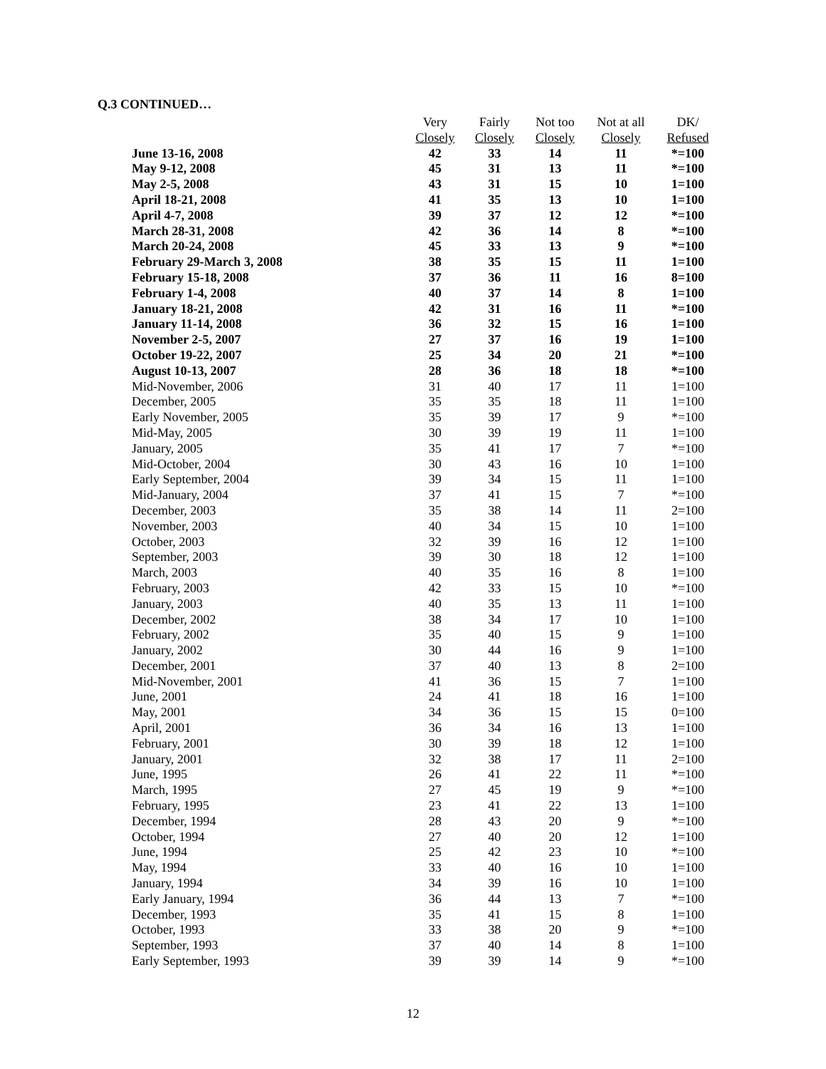Q.3 CONTINUED…
| | Very | Fairly | Not too | Not at all | DK/ |
| --- | --- | --- | --- | --- | --- |
| | Closely | Closely | Closely | Closely | Refused |
| June 13-16, 2008 | 42 | 33 | 14 | 11 | *=100 |
| May 9-12, 2008 | 45 | 31 | 13 | 11 | *=100 |
| May 2-5, 2008 | 43 | 31 | 15 | 10 | 1=100 |
| April 18-21, 2008 | 41 | 35 | 13 | 10 | 1=100 |
| April 4-7, 2008 | 39 | 37 | 12 | 12 | *=100 |
| March 28-31, 2008 | 42 | 36 | 14 | 8 | *=100 |
| March 20-24, 2008 | 45 | 33 | 13 | 9 | *=100 |
| February 29-March 3, 2008 | 38 | 35 | 15 | 11 | 1=100 |
| February 15-18, 2008 | 37 | 36 | 11 | 16 | 8=100 |
| February 1-4, 2008 | 40 | 37 | 14 | 8 | 1=100 |
| January 18-21, 2008 | 42 | 31 | 16 | 11 | *=100 |
| January 11-14, 2008 | 36 | 32 | 15 | 16 | 1=100 |
| November 2-5, 2007 | 27 | 37 | 16 | 19 | 1=100 |
| October 19-22, 2007 | 25 | 34 | 20 | 21 | *=100 |
| August 10-13, 2007 | 28 | 36 | 18 | 18 | *=100 |
| Mid-November, 2006 | 31 | 40 | 17 | 11 | 1=100 |
| December, 2005 | 35 | 35 | 18 | 11 | 1=100 |
| Early November, 2005 | 35 | 39 | 17 | 9 | *=100 |
| Mid-May, 2005 | 30 | 39 | 19 | 11 | 1=100 |
| January, 2005 | 35 | 41 | 17 | 7 | *=100 |
| Mid-October, 2004 | 30 | 43 | 16 | 10 | 1=100 |
| Early September, 2004 | 39 | 34 | 15 | 11 | 1=100 |
| Mid-January, 2004 | 37 | 41 | 15 | 7 | *=100 |
| December, 2003 | 35 | 38 | 14 | 11 | 2=100 |
| November, 2003 | 40 | 34 | 15 | 10 | 1=100 |
| October, 2003 | 32 | 39 | 16 | 12 | 1=100 |
| September, 2003 | 39 | 30 | 18 | 12 | 1=100 |
| March, 2003 | 40 | 35 | 16 | 8 | 1=100 |
| February, 2003 | 42 | 33 | 15 | 10 | *=100 |
| January, 2003 | 40 | 35 | 13 | 11 | 1=100 |
| December, 2002 | 38 | 34 | 17 | 10 | 1=100 |
| February, 2002 | 35 | 40 | 15 | 9 | 1=100 |
| January, 2002 | 30 | 44 | 16 | 9 | 1=100 |
| December, 2001 | 37 | 40 | 13 | 8 | 2=100 |
| Mid-November, 2001 | 41 | 36 | 15 | 7 | 1=100 |
| June, 2001 | 24 | 41 | 18 | 16 | 1=100 |
| May, 2001 | 34 | 36 | 15 | 15 | 0=100 |
| April, 2001 | 36 | 34 | 16 | 13 | 1=100 |
| February, 2001 | 30 | 39 | 18 | 12 | 1=100 |
| January, 2001 | 32 | 38 | 17 | 11 | 2=100 |
| June, 1995 | 26 | 41 | 22 | 11 | *=100 |
| March, 1995 | 27 | 45 | 19 | 9 | *=100 |
| February, 1995 | 23 | 41 | 22 | 13 | 1=100 |
| December, 1994 | 28 | 43 | 20 | 9 | *=100 |
| October, 1994 | 27 | 40 | 20 | 12 | 1=100 |
| June, 1994 | 25 | 42 | 23 | 10 | *=100 |
| May, 1994 | 33 | 40 | 16 | 10 | 1=100 |
| January, 1994 | 34 | 39 | 16 | 10 | 1=100 |
| Early January, 1994 | 36 | 44 | 13 | 7 | *=100 |
| December, 1993 | 35 | 41 | 15 | 8 | 1=100 |
| October, 1993 | 33 | 38 | 20 | 9 | *=100 |
| September, 1993 | 37 | 40 | 14 | 8 | 1=100 |
| Early September, 1993 | 39 | 39 | 14 | 9 | *=100 |
12